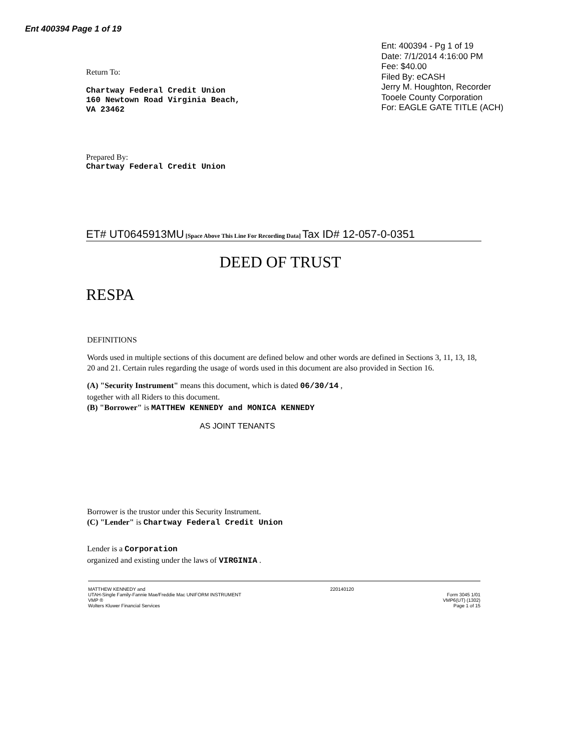Ent 400394 Page 1 of 19
Ent: 400394 - Pg 1 of 19
Date: 7/1/2014 4:16:00 PM
Fee: $40.00
Filed By: eCASH
Jerry M. Houghton, Recorder
Tooele County Corporation
For: EAGLE GATE TITLE (ACH)
Return To:
Chartway Federal Credit Union
160 Newtown Road Virginia Beach,
VA 23462
Prepared By:
Chartway Federal Credit Union
ET# UT0645913MU [Space Above This Line For Recording Data] Tax ID# 12-057-0-0351
DEED OF TRUST
RESPA
DEFINITIONS
Words used in multiple sections of this document are defined below and other words are defined in Sections 3, 11, 13, 18, 20 and 21. Certain rules regarding the usage of words used in this document are also provided in Section 16.
(A) "Security Instrument" means this document, which is dated 06/30/14 ,
together with all Riders to this document.
(B) "Borrower" is MATTHEW KENNEDY and MONICA KENNEDY
AS JOINT TENANTS
Borrower is the trustor under this Security Instrument.
(C) "Lender" is Chartway Federal Credit Union
Lender is a Corporation
organized and existing under the laws of VIRGINIA .
MATTHEW KENNEDY and
UTAH-Single Family-Fannie Mae/Freddie Mac UNIFORM INSTRUMENT
VMP ®
Wolters Kluwer Financial Services
220140120
Form 3045 1/01
VMP6(UT) (1302)
Page 1 of 15